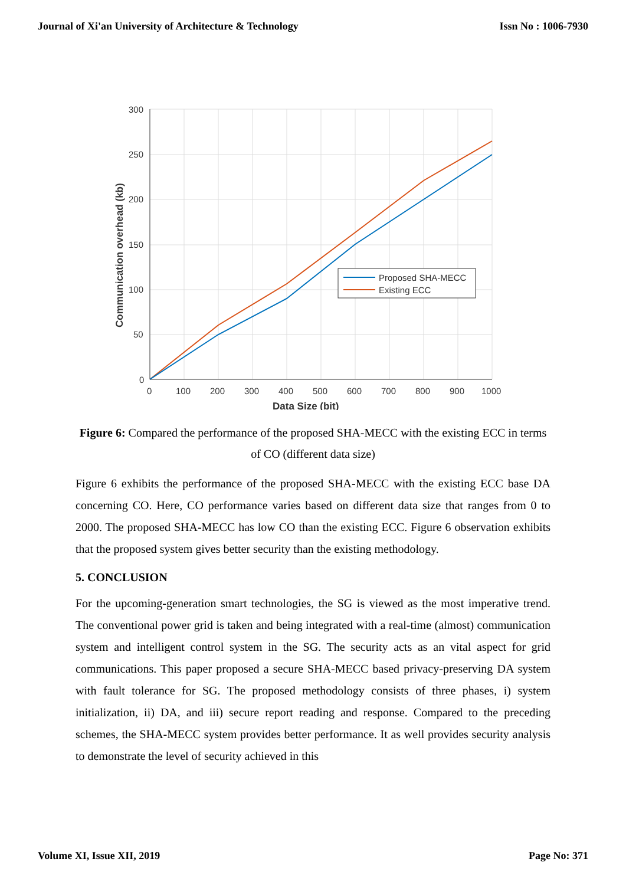Journal of Xi'an University of Architecture & Technology Issn No : 1006-7930
300
250
200
150
100
50
0
0
100
200
300
400
500
600
700
800
900
1000
Data Size (bit)
Communication overhead (kb)
Proposed SHA-MECC
Existing ECC
Figure 6: Compared the performance of the proposed SHA-MECC with the existing ECC in terms of CO (different data size)
Figure 6 exhibits the performance of the proposed SHA-MECC with the existing ECC base DA concerning CO. Here, CO performance varies based on different data size that ranges from 0 to 2000. The proposed SHA-MECC has low CO than the existing ECC. Figure 6 observation exhibits that the proposed system gives better security than the existing methodology.
5. CONCLUSION
For the upcoming-generation smart technologies, the SG is viewed as the most imperative trend. The conventional power grid is taken and being integrated with a real-time (almost) communication system and intelligent control system in the SG. The security acts as an vital aspect for grid communications. This paper proposed a secure SHA-MECC based privacy-preserving DA system with fault tolerance for SG. The proposed methodology consists of three phases, i) system initialization, ii) DA, and iii) secure report reading and response. Compared to the preceding schemes, the SHA-MECC system provides better performance. It as well provides security analysis to demonstrate the level of security achieved in this
Volume XI, Issue XII, 2019 Page No: 371